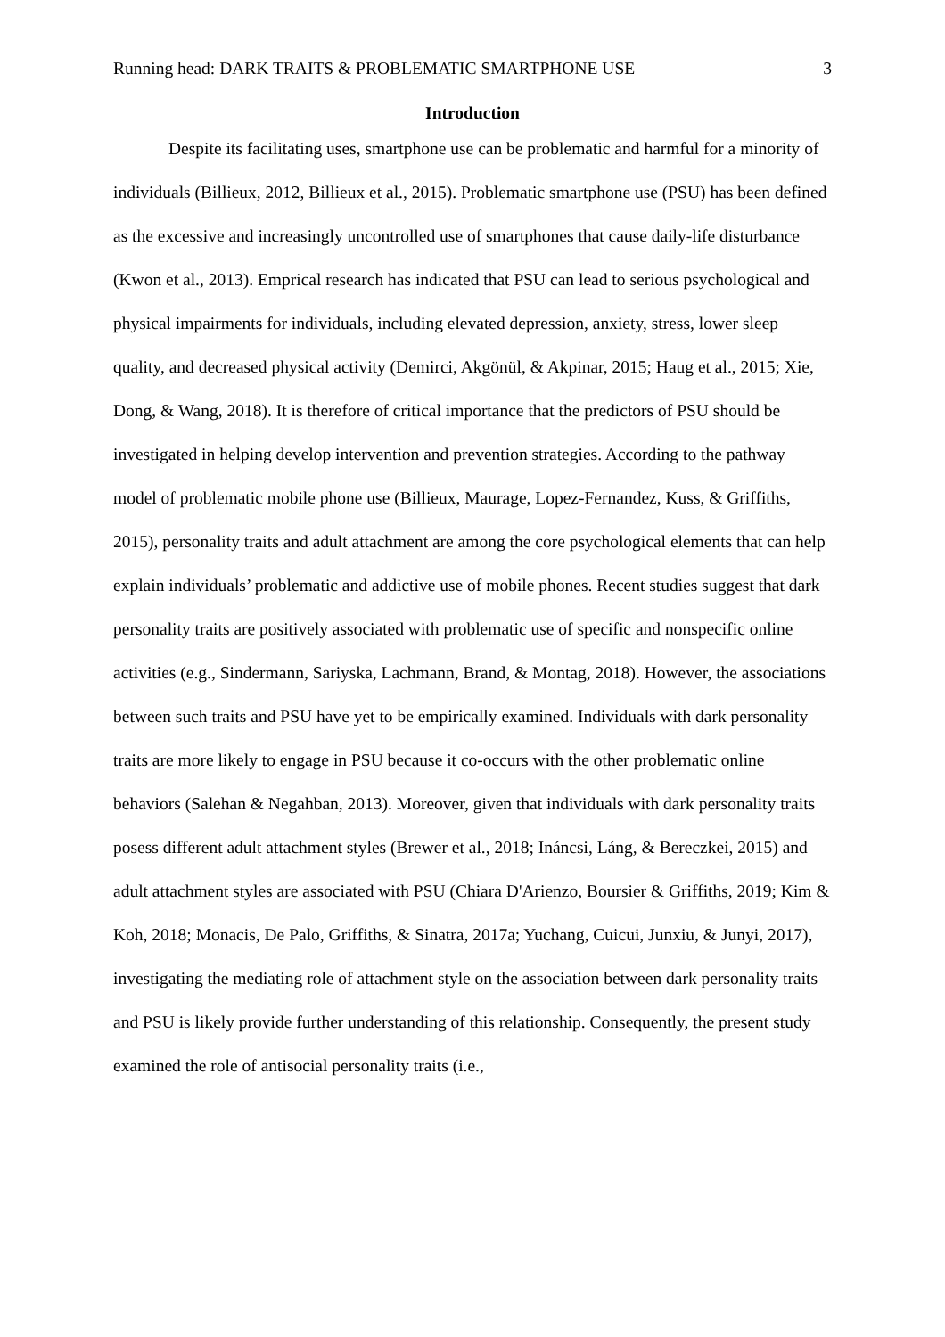Running head: DARK TRAITS & PROBLEMATIC SMARTPHONE USE 3
Introduction
Despite its facilitating uses, smartphone use can be problematic and harmful for a minority of individuals (Billieux, 2012, Billieux et al., 2015). Problematic smartphone use (PSU) has been defined as the excessive and increasingly uncontrolled use of smartphones that cause daily-life disturbance (Kwon et al., 2013). Emprical research has indicated that PSU can lead to serious psychological and physical impairments for individuals, including elevated depression, anxiety, stress, lower sleep quality, and decreased physical activity (Demirci, Akgönül, & Akpinar, 2015; Haug et al., 2015; Xie, Dong, & Wang, 2018). It is therefore of critical importance that the predictors of PSU should be investigated in helping develop intervention and prevention strategies. According to the pathway model of problematic mobile phone use (Billieux, Maurage, Lopez-Fernandez, Kuss, & Griffiths, 2015), personality traits and adult attachment are among the core psychological elements that can help explain individuals’ problematic and addictive use of mobile phones. Recent studies suggest that dark personality traits are positively associated with problematic use of specific and nonspecific online activities (e.g., Sindermann, Sariyska, Lachmann, Brand, & Montag, 2018). However, the associations between such traits and PSU have yet to be empirically examined. Individuals with dark personality traits are more likely to engage in PSU because it co-occurs with the other problematic online behaviors (Salehan & Negahban, 2013). Moreover, given that individuals with dark personality traits posess different adult attachment styles (Brewer et al., 2018; Ináncsi, Láng, & Bereczkei, 2015) and adult attachment styles are associated with PSU (Chiara D'Arienzo, Boursier & Griffiths, 2019; Kim & Koh, 2018; Monacis, De Palo, Griffiths, & Sinatra, 2017a; Yuchang, Cuicui, Junxiu, & Junyi, 2017), investigating the mediating role of attachment style on the association between dark personality traits and PSU is likely provide further understanding of this relationship. Consequently, the present study examined the role of antisocial personality traits (i.e.,